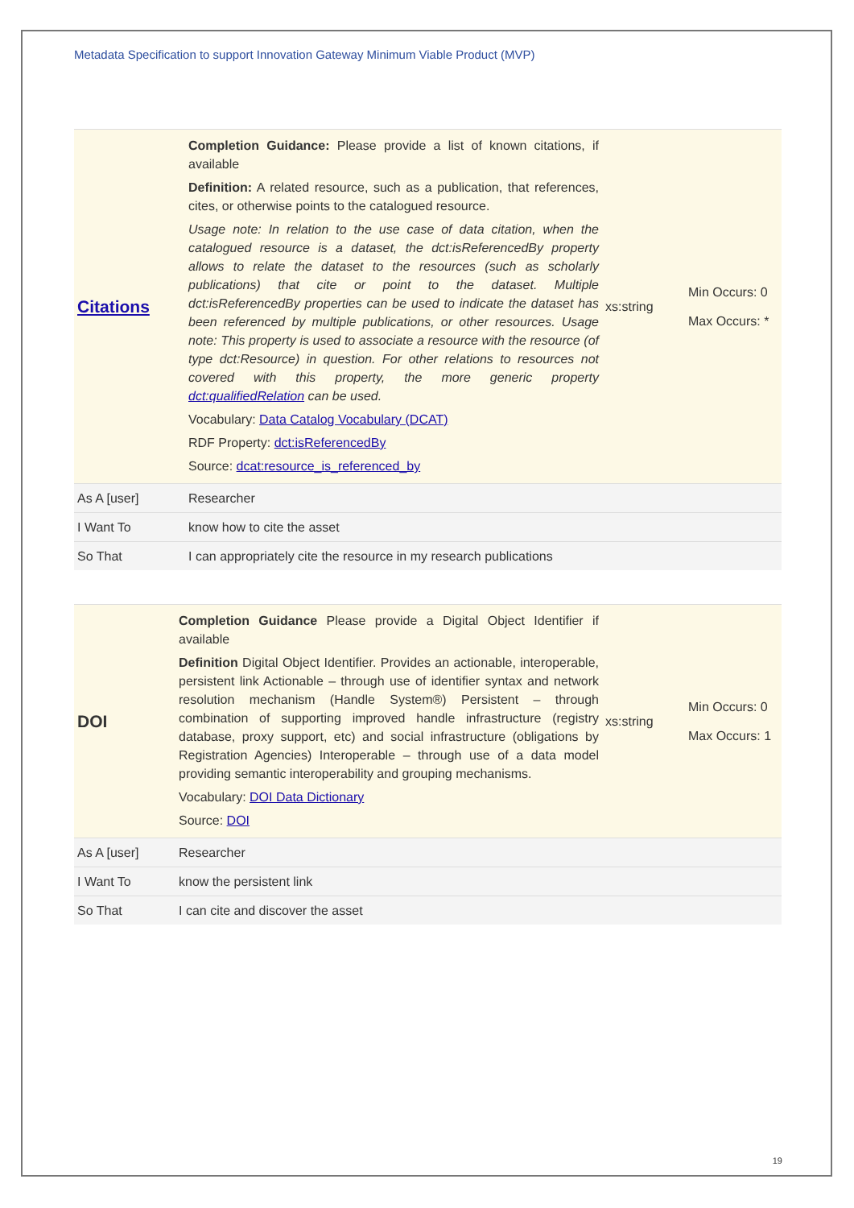Metadata Specification to support Innovation Gateway Minimum Viable Product (MVP)
| Citations | Completion Guidance: Please provide a list of known citations, if available Definition: A related resource, such as a publication, that references, cites, or otherwise points to the catalogued resource. Usage note: In relation to the use case of data citation, when the catalogued resource is a dataset, the dct:isReferencedBy property allows to relate the dataset to the resources (such as scholarly publications) that cite or point to the dataset. Multiple dct:isReferencedBy properties can be used to indicate the dataset has been referenced by multiple publications, or other resources. Usage note: This property is used to associate a resource with the resource (of type dct:Resource) in question. For other relations to resources not covered with this property, the more generic property dct:qualifiedRelation can be used. Vocabulary: Data Catalog Vocabulary (DCAT) RDF Property: dct:isReferencedBy Source: dcat:resource_is_referenced_by | xs:string | Min Occurs: 0 Max Occurs: * |
| As A [user] | Researcher | | |
| I Want To | know how to cite the asset | | |
| So That | I can appropriately cite the resource in my research publications | | |
| DOI | Completion Guidance Please provide a Digital Object Identifier if available Definition Digital Object Identifier. Provides an actionable, interoperable, persistent link Actionable – through use of identifier syntax and network resolution mechanism (Handle System®) Persistent – through combination of supporting improved handle infrastructure (registry database, proxy support, etc) and social infrastructure (obligations by Registration Agencies) Interoperable – through use of a data model providing semantic interoperability and grouping mechanisms. Vocabulary: DOI Data Dictionary Source: DOI | xs:string | Min Occurs: 0 Max Occurs: 1 |
| As A [user] | Researcher | | |
| I Want To | know the persistent link | | |
| So That | I can cite and discover the asset | | |
19